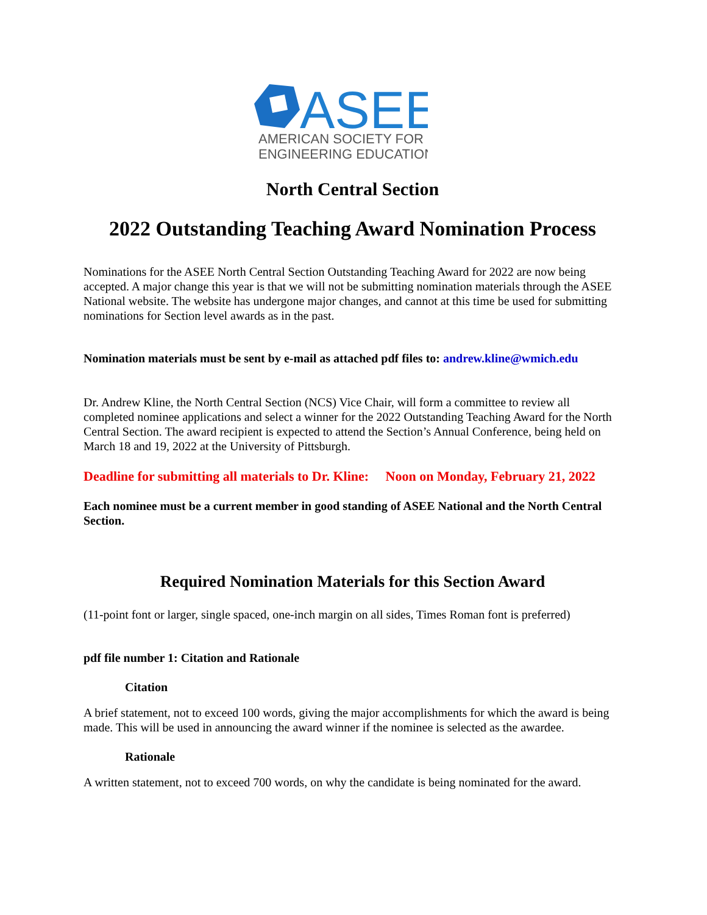ASEE
AMERICAN SOCIETY FOR
ENGINEERING EDUCATION
North Central Section
2022 Outstanding Teaching Award Nomination Process
Nominations for the ASEE North Central Section Outstanding Teaching Award for 2022 are now being accepted. A major change this year is that we will not be submitting nomination materials through the ASEE National website. The website has undergone major changes, and cannot at this time be used for submitting nominations for Section level awards as in the past.
Nomination materials must be sent by e-mail as attached pdf files to: andrew.kline@wmich.edu
Dr. Andrew Kline, the North Central Section (NCS) Vice Chair, will form a committee to review all completed nominee applications and select a winner for the 2022 Outstanding Teaching Award for the North Central Section. The award recipient is expected to attend the Section’s Annual Conference, being held on March 18 and 19, 2022 at the University of Pittsburgh.
Deadline for submitting all materials to Dr. Kline: Noon on Monday, February 21, 2022
Each nominee must be a current member in good standing of ASEE National and the North Central Section.
Required Nomination Materials for this Section Award
(11-point font or larger, single spaced, one-inch margin on all sides, Times Roman font is preferred)
pdf file number 1: Citation and Rationale
Citation
A brief statement, not to exceed 100 words, giving the major accomplishments for which the award is being made. This will be used in announcing the award winner if the nominee is selected as the awardee.
Rationale
A written statement, not to exceed 700 words, on why the candidate is being nominated for the award.